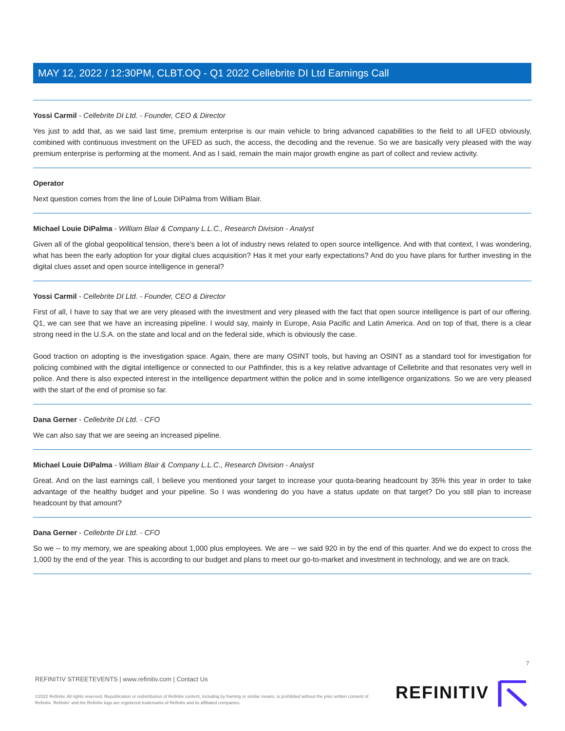MAY 12, 2022 / 12:30PM, CLBT.OQ - Q1 2022 Cellebrite DI Ltd Earnings Call
Yossi Carmil - Cellebrite DI Ltd. - Founder, CEO & Director
Yes just to add that, as we said last time, premium enterprise is our main vehicle to bring advanced capabilities to the field to all UFED obviously, combined with continuous investment on the UFED as such, the access, the decoding and the revenue. So we are basically very pleased with the way premium enterprise is performing at the moment. And as I said, remain the main major growth engine as part of collect and review activity.
Operator
Next question comes from the line of Louie DiPalma from William Blair.
Michael Louie DiPalma - William Blair & Company L.L.C., Research Division - Analyst
Given all of the global geopolitical tension, there's been a lot of industry news related to open source intelligence. And with that context, I was wondering, what has been the early adoption for your digital clues acquisition? Has it met your early expectations? And do you have plans for further investing in the digital clues asset and open source intelligence in general?
Yossi Carmil - Cellebrite DI Ltd. - Founder, CEO & Director
First of all, I have to say that we are very pleased with the investment and very pleased with the fact that open source intelligence is part of our offering. Q1, we can see that we have an increasing pipeline. I would say, mainly in Europe, Asia Pacific and Latin America. And on top of that, there is a clear strong need in the U.S.A. on the state and local and on the federal side, which is obviously the case.
Good traction on adopting is the investigation space. Again, there are many OSINT tools, but having an OSINT as a standard tool for investigation for policing combined with the digital intelligence or connected to our Pathfinder, this is a key relative advantage of Cellebrite and that resonates very well in police. And there is also expected interest in the intelligence department within the police and in some intelligence organizations. So we are very pleased with the start of the end of promise so far.
Dana Gerner - Cellebrite DI Ltd. - CFO
We can also say that we are seeing an increased pipeline.
Michael Louie DiPalma - William Blair & Company L.L.C., Research Division - Analyst
Great. And on the last earnings call, I believe you mentioned your target to increase your quota-bearing headcount by 35% this year in order to take advantage of the healthy budget and your pipeline. So I was wondering do you have a status update on that target? Do you still plan to increase headcount by that amount?
Dana Gerner - Cellebrite DI Ltd. - CFO
So we -- to my memory, we are speaking about 1,000 plus employees. We are -- we said 920 in by the end of this quarter. And we do expect to cross the 1,000 by the end of the year. This is according to our budget and plans to meet our go-to-market and investment in technology, and we are on track.
7
REFINITIV STREETEVENTS | www.refinitiv.com | Contact Us
©2022 Refinitiv. All rights reserved. Republication or redistribution of Refinitiv content, including by framing or similar means, is prohibited without the prior written consent of Refinitiv. 'Refinitiv' and the Refinitiv logo are registered trademarks of Refinitiv and its affiliated companies.
REFINITIV